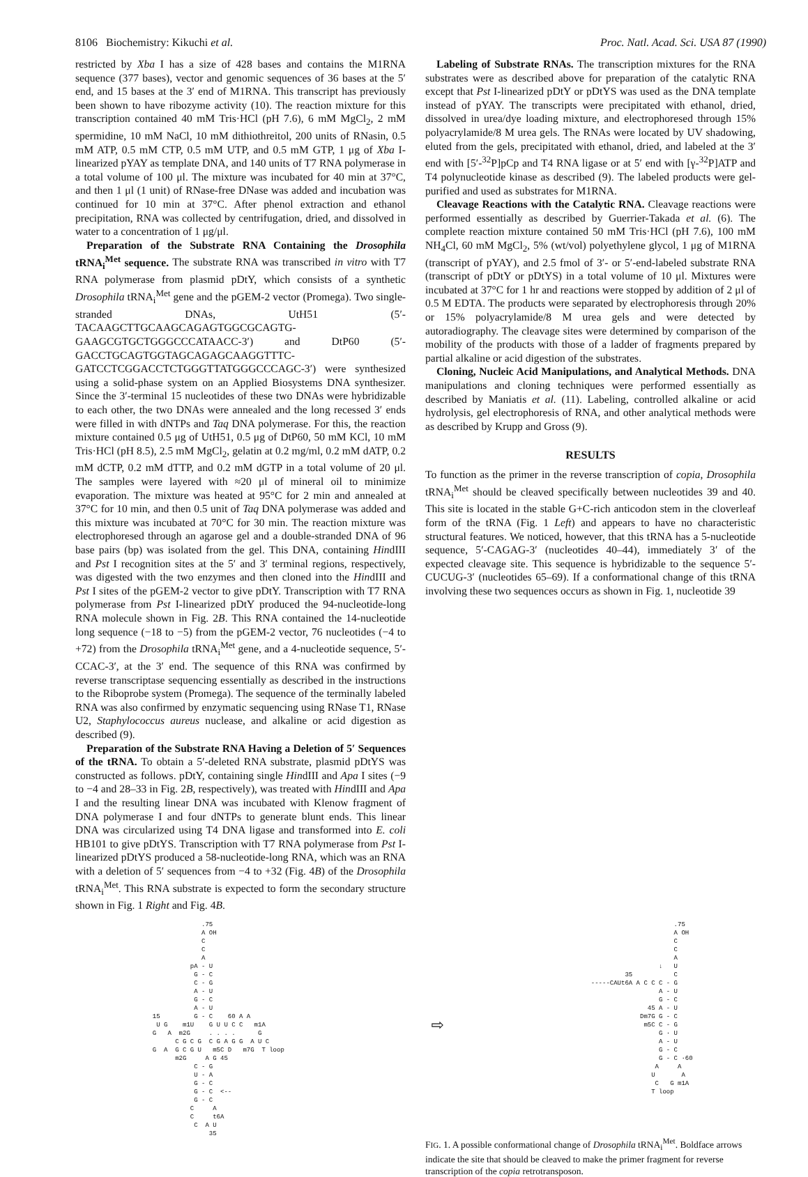8106 Biochemistry: Kikuchi et al. Proc. Natl. Acad. Sci. USA 87 (1990)
restricted by Xba I has a size of 428 bases and contains the M1RNA sequence (377 bases), vector and genomic sequences of 36 bases at the 5′ end, and 15 bases at the 3′ end of M1RNA. This transcript has previously been shown to have ribozyme activity (10). The reaction mixture for this transcription contained 40 mM Tris·HCl (pH 7.6), 6 mM MgCl<sub>2</sub>, 2 mM spermidine, 10 mM NaCl, 10 mM dithiothreitol, 200 units of RNasin, 0.5 mM ATP, 0.5 mM CTP, 0.5 mM UTP, and 0.5 mM GTP, 1 μg of Xba I-linearized pYAY as template DNA, and 140 units of T7 RNA polymerase in a total volume of 100 μl. The mixture was incubated for 40 min at 37°C, and then 1 μl (1 unit) of RNase-free DNase was added and incubation was continued for 10 min at 37°C. After phenol extraction and ethanol precipitation, RNA was collected by centrifugation, dried, and dissolved in water to a concentration of 1 μg/μl.
Preparation of the Substrate RNA Containing the Drosophila tRNA<sub>i</sub><sup>Met</sup> sequence. The substrate RNA was transcribed in vitro with T7 RNA polymerase from plasmid pDtY, which consists of a synthetic Drosophila tRNA<sub>i</sub><sup>Met</sup> gene and the pGEM-2 vector (Promega). Two single-stranded DNAs, UtH51 (5′-TACAAGCTTGCAAGCAGAGTGGCGCAGTG-GAAGCGTGCTGGGCCCATAACC-3′) and DtP60 (5′-GACCTGCAGTGGTAGCAGAGCAAGGTTTC-GATCCTCGGACCTCTGGGTTATGGGCCCAGC-3′) were synthesized using a solid-phase system on an Applied Biosystems DNA synthesizer. Since the 3′-terminal 15 nucleotides of these two DNAs were hybridizable to each other, the two DNAs were annealed and the long recessed 3′ ends were filled in with dNTPs and Taq DNA polymerase. For this, the reaction mixture contained 0.5 μg of UtH51, 0.5 μg of DtP60, 50 mM KCl, 10 mM Tris·HCl (pH 8.5), 2.5 mM MgCl<sub>2</sub>, gelatin at 0.2 mg/ml, 0.2 mM dATP, 0.2 mM dCTP, 0.2 mM dTTP, and 0.2 mM dGTP in a total volume of 20 μl. The samples were layered with ≈20 μl of mineral oil to minimize evaporation. The mixture was heated at 95°C for 2 min and annealed at 37°C for 10 min, and then 0.5 unit of Taq DNA polymerase was added and this mixture was incubated at 70°C for 30 min. The reaction mixture was electrophoresed through an agarose gel and a double-stranded DNA of 96 base pairs (bp) was isolated from the gel. This DNA, containing HindIII and Pst I recognition sites at the 5′ and 3′ terminal regions, respectively, was digested with the two enzymes and then cloned into the HindIII and Pst I sites of the pGEM-2 vector to give pDtY. Transcription with T7 RNA polymerase from Pst I-linearized pDtY produced the 94-nucleotide-long RNA molecule shown in Fig. 2B. This RNA contained the 14-nucleotide long sequence (−18 to −5) from the pGEM-2 vector, 76 nucleotides (−4 to +72) from the Drosophila tRNA<sub>i</sub><sup>Met</sup> gene, and a 4-nucleotide sequence, 5′-CCAC-3′, at the 3′ end. The sequence of this RNA was confirmed by reverse transcriptase sequencing essentially as described in the instructions to the Riboprobe system (Promega). The sequence of the terminally labeled RNA was also confirmed by enzymatic sequencing using RNase T1, RNase U2, Staphylococcus aureus nuclease, and alkaline or acid digestion as described (9).
Preparation of the Substrate RNA Having a Deletion of 5′ Sequences of the tRNA. To obtain a 5′-deleted RNA substrate, plasmid pDtYS was constructed as follows. pDtY, containing single HindIII and Apa I sites (−9 to −4 and 28–33 in Fig. 2B, respectively), was treated with HindIII and Apa I and the resulting linear DNA was incubated with Klenow fragment of DNA polymerase I and four dNTPs to generate blunt ends. This linear DNA was circularized using T4 DNA ligase and transformed into E. coli HB101 to give pDtYS. Transcription with T7 RNA polymerase from Pst I-linearized pDtYS produced a 58-nucleotide-long RNA, which was an RNA with a deletion of 5′ sequences from −4 to +32 (Fig. 4B) of the Drosophila tRNA<sub>i</sub><sup>Met</sup>. This RNA substrate is expected to form the secondary structure shown in Fig. 1 Right and Fig. 4B.
Labeling of Substrate RNAs. The transcription mixtures for the RNA substrates were as described above for preparation of the catalytic RNA except that Pst I-linearized pDtY or pDtYS was used as the DNA template instead of pYAY. The transcripts were precipitated with ethanol, dried, dissolved in urea/dye loading mixture, and electrophoresed through 15% polyacrylamide/8 M urea gels. The RNAs were located by UV shadowing, eluted from the gels, precipitated with ethanol, dried, and labeled at the 3′ end with [5′-<sup>32</sup>P]pCp and T4 RNA ligase or at 5′ end with [γ-<sup>32</sup>P]ATP and T4 polynucleotide kinase as described (9). The labeled products were gel-purified and used as substrates for M1RNA.
Cleavage Reactions with the Catalytic RNA. Cleavage reactions were performed essentially as described by Guerrier-Takada et al. (6). The complete reaction mixture contained 50 mM Tris·HCl (pH 7.6), 100 mM NH<sub>4</sub>Cl, 60 mM MgCl<sub>2</sub>, 5% (wt/vol) polyethylene glycol, 1 μg of M1RNA (transcript of pYAY), and 2.5 fmol of 3′- or 5′-end-labeled substrate RNA (transcript of pDtY or pDtYS) in a total volume of 10 μl. Mixtures were incubated at 37°C for 1 hr and reactions were stopped by addition of 2 μl of 0.5 M EDTA. The products were separated by electrophoresis through 20% or 15% polyacrylamide/8 M urea gels and were detected by autoradiography. The cleavage sites were determined by comparison of the mobility of the products with those of a ladder of fragments prepared by partial alkaline or acid digestion of the substrates.
Cloning, Nucleic Acid Manipulations, and Analytical Methods. DNA manipulations and cloning techniques were performed essentially as described by Maniatis et al. (11). Labeling, controlled alkaline or acid hydrolysis, gel electrophoresis of RNA, and other analytical methods were as described by Krupp and Gross (9).
RESULTS
To function as the primer in the reverse transcription of copia, Drosophila tRNA<sub>i</sub><sup>Met</sup> should be cleaved specifically between nucleotides 39 and 40. This site is located in the stable G+C-rich anticodon stem in the cloverleaf form of the tRNA (Fig. 1 Left) and appears to have no characteristic structural features. We noticed, however, that this tRNA has a 5-nucleotide sequence, 5′-CAGAG-3′ (nucleotides 40–44), immediately 3′ of the expected cleavage site. This sequence is hybridizable to the sequence 5′-CUCUG-3′ (nucleotides 65–69). If a conformational change of this tRNA involving these two sequences occurs as shown in Fig. 1, nucleotide 39
              .75
              A OH
              C
              C
              A
           pA - U
            G - C
            C - G
            A - U
            G - C
            A - U
 15         G - C    60 A A
  U G    m1U    G U U C C   m1A
 G   A  m2G     . . . .      G
       C G C G  C G A G G  A U C
 G  A  G C G U   m5C D   m7G  T loop
       m2G     A G 45
            C - G
            U - A
            G - C
            G - C  <--
            G - C
           C     A
           C     t6A
            C  A U
                35
⇨
                      .75
                      A OH
                      C
                      C
                      A
                  ↓   U
         35           C
-----CAUt6A A C C C - G
                  A - U
                  G - C
               45 A - U
             Dm7G G - C
              m5C C - G
                  G · U
                  A - U
                  G - C
                  G - C ·60
                 A     A
                U       A
                 C   G m1A
                T loop
FIG. 1. A possible conformational change of Drosophila tRNA<sub>i</sub><sup>Met</sup>. Boldface arrows indicate the site that should be cleaved to make the primer fragment for reverse transcription of the copia retrotransposon.